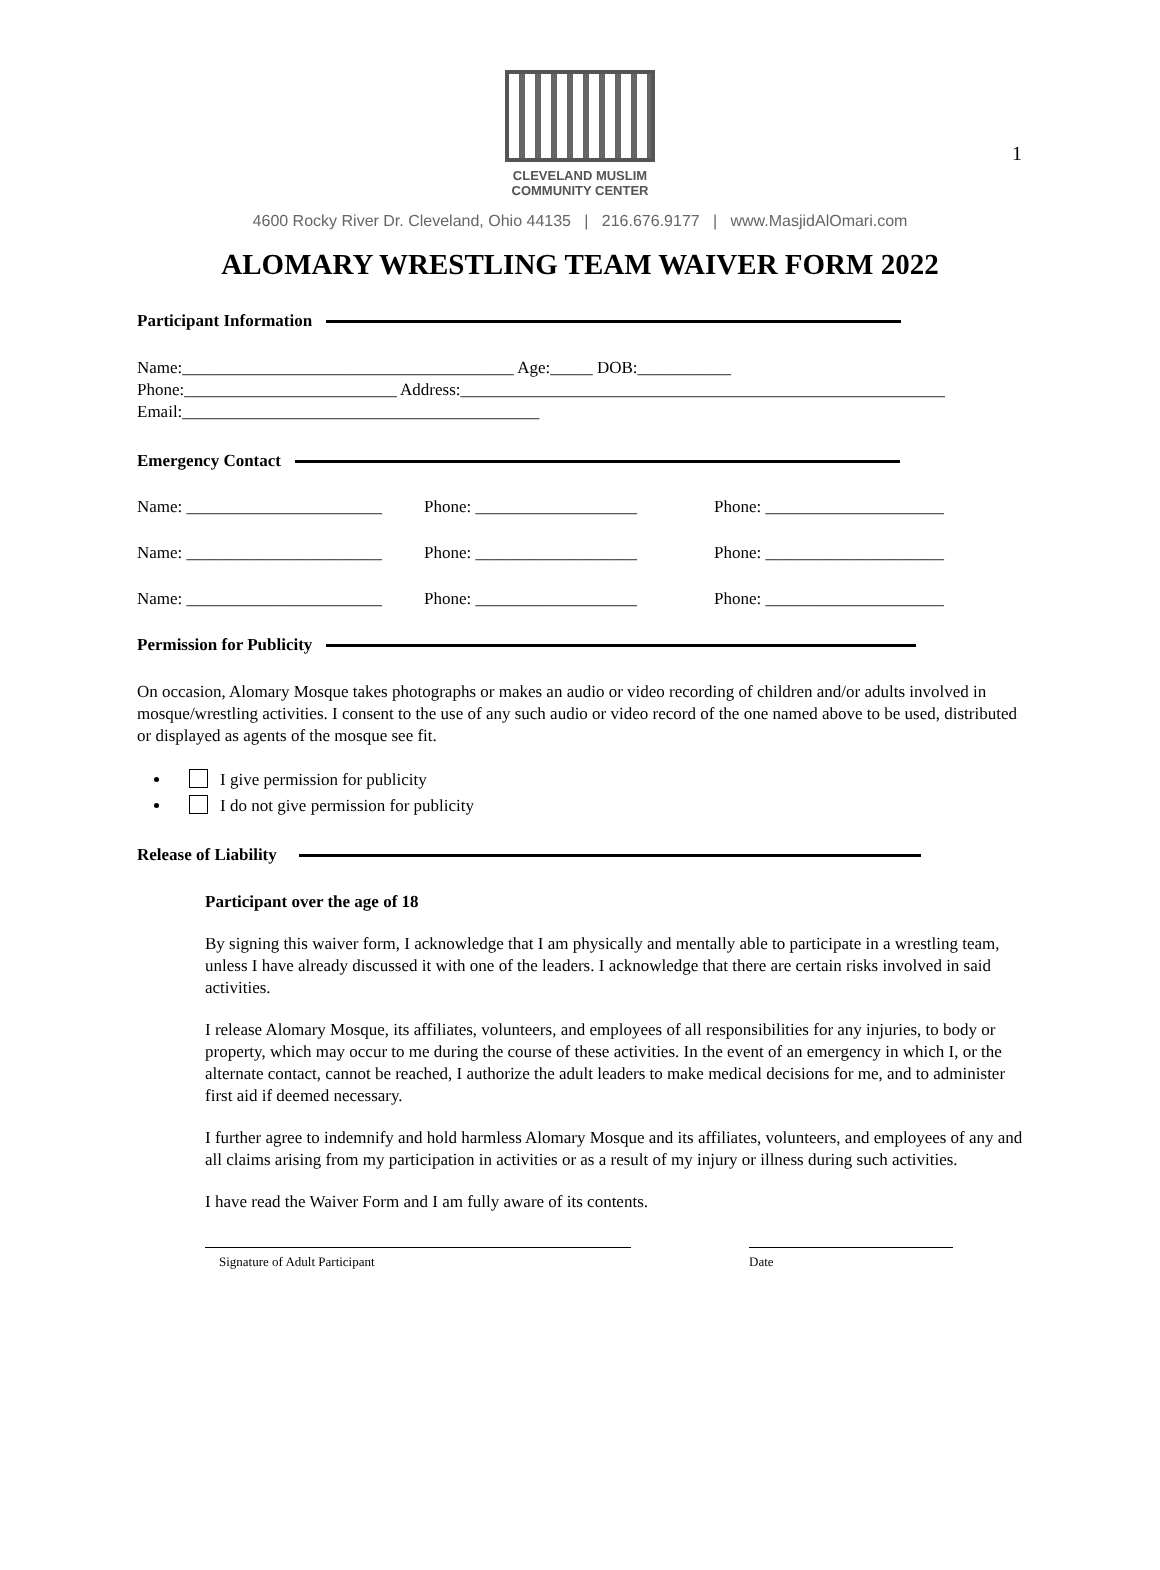1
CLEVELAND MUSLIM
COMMUNITY CENTER
4600 Rocky River Dr. Cleveland, Ohio 44135 | 216.676.9177 | www.MasjidAlOmari.com
ALOMARY WRESTLING TEAM WAIVER FORM 2022
Participant Information
Name:_______________________________________ Age:_____ DOB:___________
Phone:_________________________ Address:_________________________________________________________
Email:__________________________________________
Emergency Contact
Name: _______________________
Phone: ___________________ Phone: _____________________
Name: _______________________
Phone: ___________________ Phone: _____________________
Name: _______________________
Phone: ___________________ Phone: _____________________
Permission for Publicity
On occasion, Alomary Mosque takes photographs or makes an audio or video recording of children and/or adults involved in mosque/wrestling activities. I consent to the use of any such audio or video record of the one named above to be used, distributed or displayed as agents of the mosque see fit.
I give permission for publicity
I do not give permission for publicity
Release of Liability
Participant over the age of 18
By signing this waiver form, I acknowledge that I am physically and mentally able to participate in a wrestling team, unless I have already discussed it with one of the leaders. I acknowledge that there are certain risks involved in said activities.
I release Alomary Mosque, its affiliates, volunteers, and employees of all responsibilities for any injuries, to body or property, which may occur to me during the course of these activities. In the event of an emergency in which I, or the alternate contact, cannot be reached, I authorize the adult leaders to make medical decisions for me, and to administer first aid if deemed necessary.
I further agree to indemnify and hold harmless Alomary Mosque and its affiliates, volunteers, and employees of any and all claims arising from my participation in activities or as a result of my injury or illness during such activities.
I have read the Waiver Form and I am fully aware of its contents.
Signature of Adult Participant Date